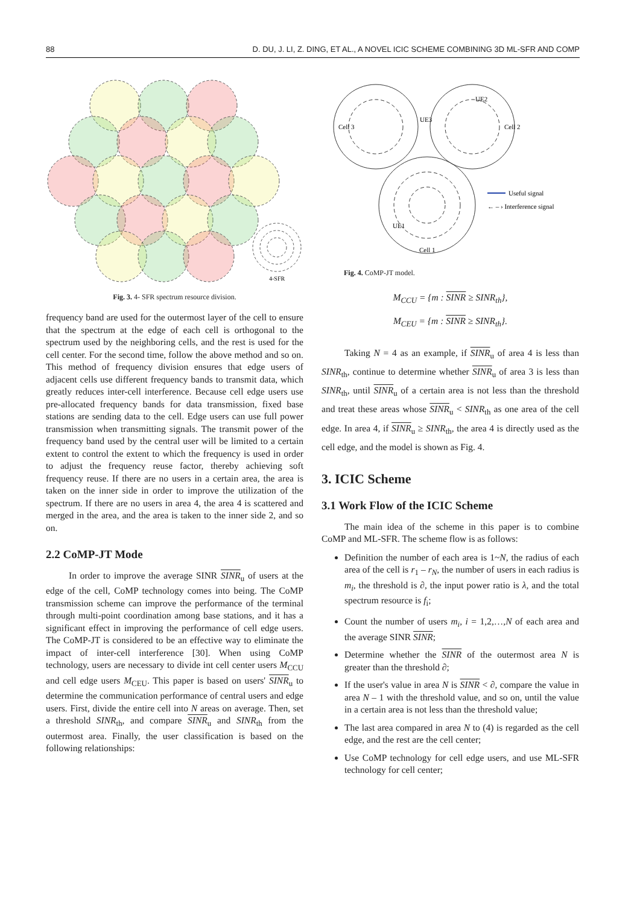88 D. DU, J. LI, Z. DING, ET AL., A NOVEL ICIC SCHEME COMBINING 3D ML-SFR AND COMP
4-SFR
Fig. 3. 4- SFR spectrum resource division.
frequency band are used for the outermost layer of the cell to ensure that the spectrum at the edge of each cell is orthogonal to the spectrum used by the neighboring cells, and the rest is used for the cell center. For the second time, follow the above method and so on. This method of frequency division ensures that edge users of adjacent cells use different frequency bands to transmit data, which greatly reduces inter-cell interference. Because cell edge users use pre-allocated frequency bands for data transmission, fixed base stations are sending data to the cell. Edge users can use full power transmission when transmitting signals. The transmit power of the frequency band used by the central user will be limited to a certain extent to control the extent to which the frequency is used in order to adjust the frequency reuse factor, thereby achieving soft frequency reuse. If there are no users in a certain area, the area is taken on the inner side in order to improve the utilization of the spectrum. If there are no users in area 4, the area 4 is scattered and merged in the area, and the area is taken to the inner side 2, and so on.
2.2 CoMP-JT Mode
In order to improve the average SINR SINR<sub>u</sub> of users at the edge of the cell, CoMP technology comes into being. The CoMP transmission scheme can improve the performance of the terminal through multi-point coordination among base stations, and it has a significant effect in improving the performance of cell edge users. The CoMP-JT is considered to be an effective way to eliminate the impact of inter-cell interference [30]. When using CoMP technology, users are necessary to divide int cell center users M<sub>CCU</sub> and cell edge users M<sub>CEU</sub>. This paper is based on users' SINR<sub>u</sub> to determine the communication performance of central users and edge users. First, divide the entire cell into N areas on average. Then, set a threshold SINR<sub>th</sub>, and compare SINR<sub>u</sub> and SINR<sub>th</sub> from the outermost area. Finally, the user classification is based on the following relationships:
Cell 3
Cell 2
Cell 1
UE2
UE3
UE1
Useful signal
← – › Interference signal
Fig. 4. CoMP-JT model.
M<sub>CCU</sub> = {m : SINR ≥ SINR<sub>th</sub>},
M<sub>CEU</sub> = {m : SINR ≥ SINR<sub>th</sub>}.
Taking N = 4 as an example, if SINR<sub>u</sub> of area 4 is less than SINR<sub>th</sub>, continue to determine whether SINR<sub>u</sub> of area 3 is less than SINR<sub>th</sub>, until SINR<sub>u</sub> of a certain area is not less than the threshold and treat these areas whose SINR<sub>u</sub> < SINR<sub>th</sub> as one area of the cell edge. In area 4, if SINR<sub>u</sub> ≥ SINR<sub>th</sub>, the area 4 is directly used as the cell edge, and the model is shown as Fig. 4.
3. ICIC Scheme
3.1 Work Flow of the ICIC Scheme
The main idea of the scheme in this paper is to combine CoMP and ML-SFR. The scheme flow is as follows:
Definition the number of each area is 1~N, the radius of each area of the cell is r<sub>1</sub> – r<sub>N</sub>, the number of users in each radius is m<sub>i</sub>, the threshold is ∂, the input power ratio is λ, and the total spectrum resource is f<sub>i</sub>;
Count the number of users m<sub>i</sub>, i = 1,2,…,N of each area and the average SINR SINR;
Determine whether the SINR of the outermost area N is greater than the threshold ∂;
If the user's value in area N is SINR < ∂, compare the value in area N – 1 with the threshold value, and so on, until the value in a certain area is not less than the threshold value;
The last area compared in area N to (4) is regarded as the cell edge, and the rest are the cell center;
Use CoMP technology for cell edge users, and use ML-SFR technology for cell center;